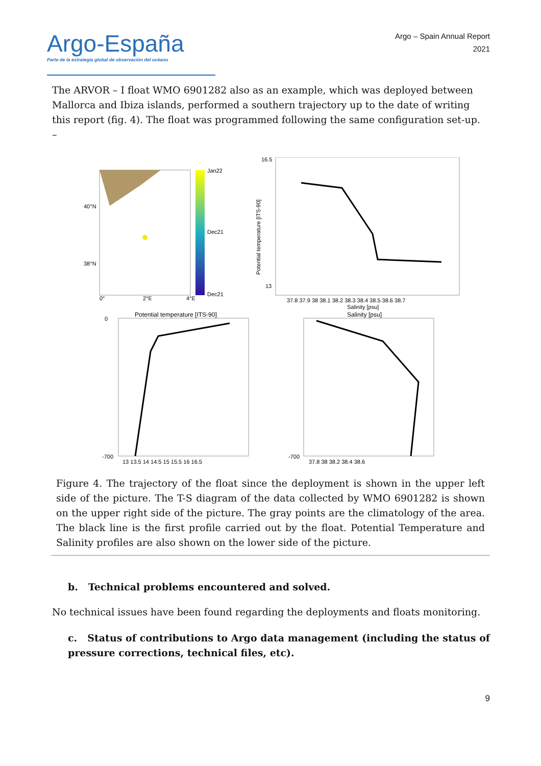Argo-España
Parte de la estrategia global de observación del océano
Argo – Spain Annual Report
2021
The ARVOR – I float WMO 6901282 also as an example, which was deployed between Mallorca and Ibiza islands, performed a southern trajectory up to the date of writing this report (fig. 4). The float was programmed following the same configuration set-up.
–
40°N
38°N
0°
2°E
4°E
Jan22
Dec21
Dec21
16.5
13
37.8 37.9 38 38.1 38.2 38.3 38.4 38.5 38.6 38.7
Salinity [psu]
Potential temperature [ITS-90]
Salinity [psu]
0
-700
13 13.5 14 14.5 15 15.5 16 16.5
-700
37.8 38 38.2 38.4 38.6
Potential temperature [ITS-90]
Figure 4. The trajectory of the float since the deployment is shown in the upper left side of the picture. The T-S diagram of the data collected by WMO 6901282 is shown on the upper right side of the picture. The gray points are the climatology of the area. The black line is the first profile carried out by the float. Potential Temperature and Salinity profiles are also shown on the lower side of the picture.
b. Technical problems encountered and solved.
No technical issues have been found regarding the deployments and floats monitoring.
c. Status of contributions to Argo data management (including the status of pressure corrections, technical files, etc).
9